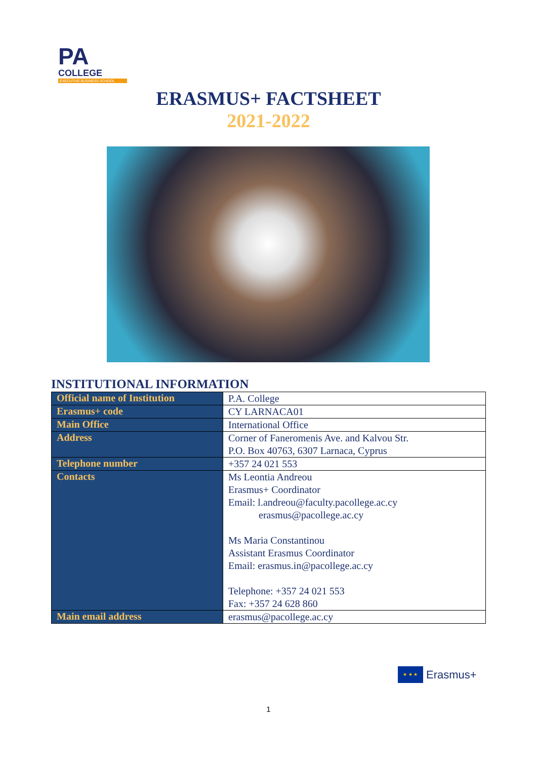PA COLLEGE
EXECUTIVE BUSINESS SCHOOL
ERASMUS+ FACTSHEET
2021-2022
INSTITUTIONAL INFORMATION
| Official name of Institution | P.A. College |
| Erasmus+ code | CY LARNACA01 |
| Main Office | International Office |
| Address | Corner of Faneromenis Ave. and Kalvou Str. P.O. Box 40763, 6307 Larnaca, Cyprus |
| Telephone number | +357 24 021 553 |
| Contacts | Ms Leontia Andreou Erasmus+ Coordinator Email: l.andreou@faculty.pacollege.ac.cy erasmus@pacollege.ac.cy Ms Maria Constantinou Assistant Erasmus Coordinator Email: erasmus.in@pacollege.ac.cy Telephone: +357 24 021 553 Fax: +357 24 628 860 |
| Main email address | erasmus@pacollege.ac.cy |
★ ★ ★
Erasmus+
1